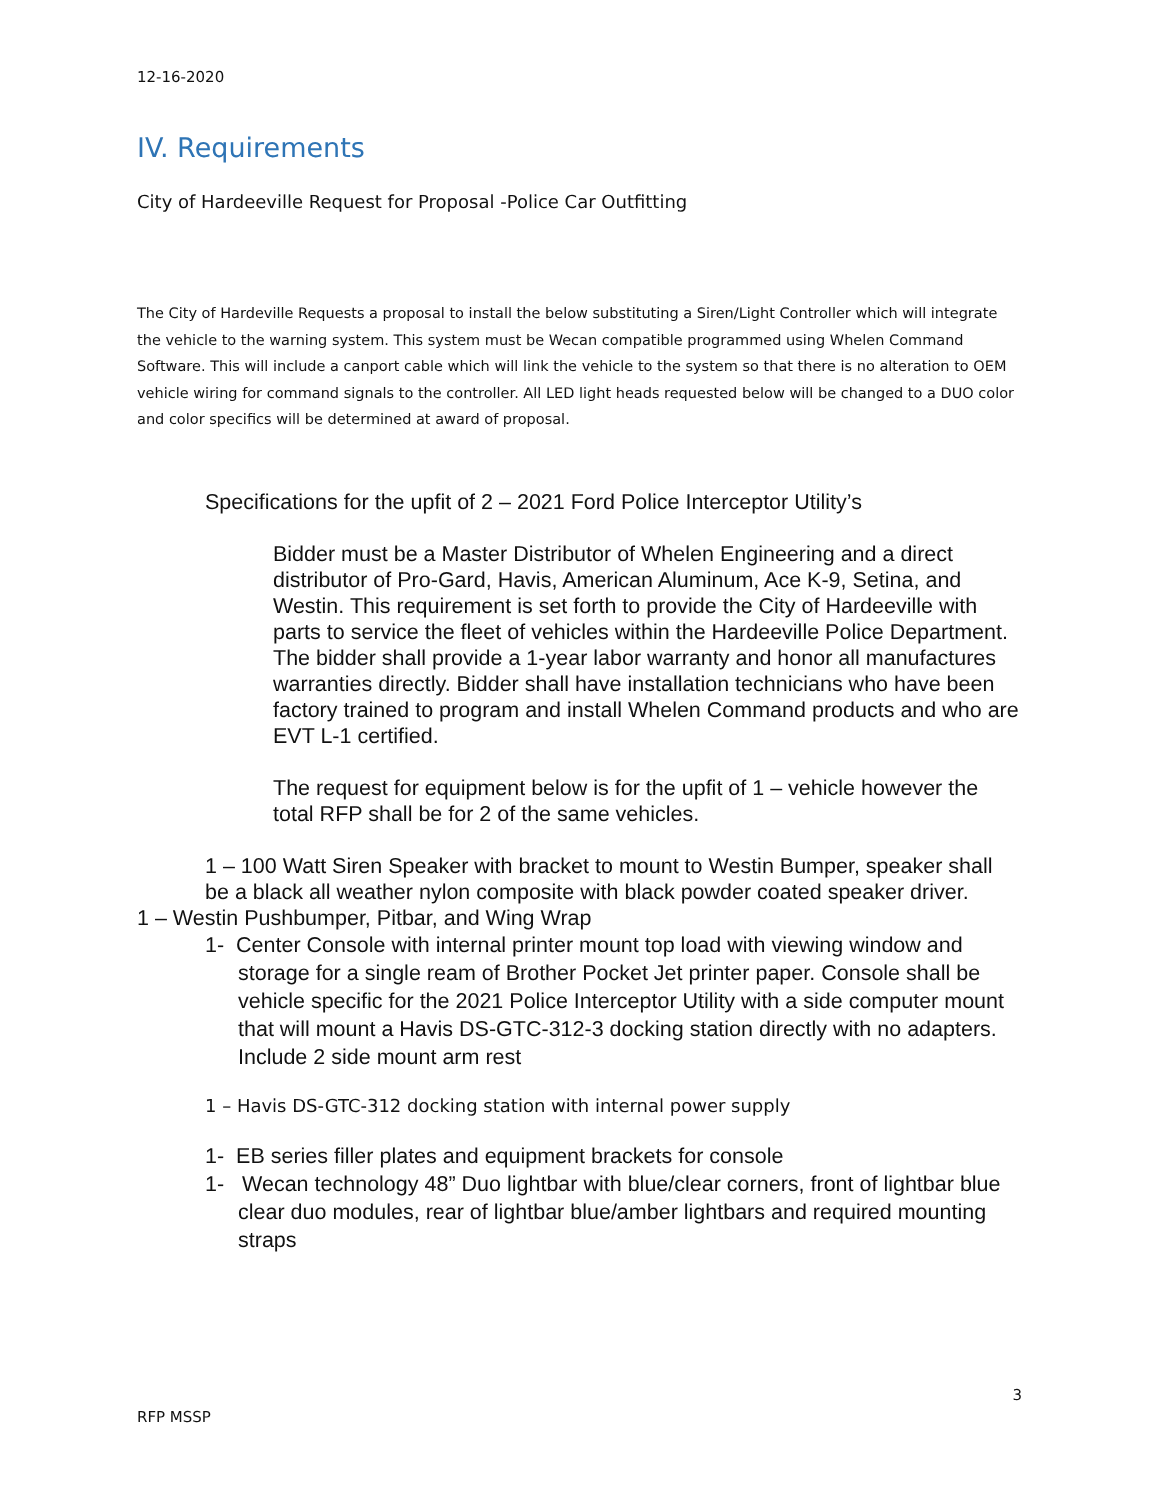12-16-2020
IV. Requirements
City of Hardeeville Request for Proposal -Police Car Outfitting
The City of Hardeville Requests a proposal to install the below substituting a Siren/Light Controller which will integrate the vehicle to the warning system. This system must be Wecan compatible programmed using Whelen Command Software. This will include a canport cable which will link the vehicle to the system so that there is no alteration to OEM vehicle wiring for command signals to the controller. All LED light heads requested below will be changed to a DUO color and color specifics will be determined at award of proposal.
Specifications for the upfit of 2 – 2021 Ford Police Interceptor Utility’s
Bidder must be a Master Distributor of Whelen Engineering and a direct distributor of Pro-Gard, Havis, American Aluminum, Ace K-9, Setina, and Westin. This requirement is set forth to provide the City of Hardeeville with parts to service the fleet of vehicles within the Hardeeville Police Department. The bidder shall provide a 1-year labor warranty and honor all manufactures warranties directly. Bidder shall have installation technicians who have been factory trained to program and install Whelen Command products and who are EVT L-1 certified.
The request for equipment below is for the upfit of 1 – vehicle however the total RFP shall be for 2 of the same vehicles.
1 – 100 Watt Siren Speaker with bracket to mount to Westin Bumper, speaker shall be a black all weather nylon composite with black powder coated speaker driver.
1 – Westin Pushbumper, Pitbar, and Wing Wrap
1- Center Console with internal printer mount top load with viewing window and storage for a single ream of Brother Pocket Jet printer paper. Console shall be vehicle specific for the 2021 Police Interceptor Utility with a side computer mount that will mount a Havis DS-GTC-312-3 docking station directly with no adapters. Include 2 side mount arm rest
1 – Havis DS-GTC-312 docking station with internal power supply
1- EB series filler plates and equipment brackets for console
1- Wecan technology 48” Duo lightbar with blue/clear corners, front of lightbar blue clear duo modules, rear of lightbar blue/amber lightbars and required mounting straps
3
RFP MSSP